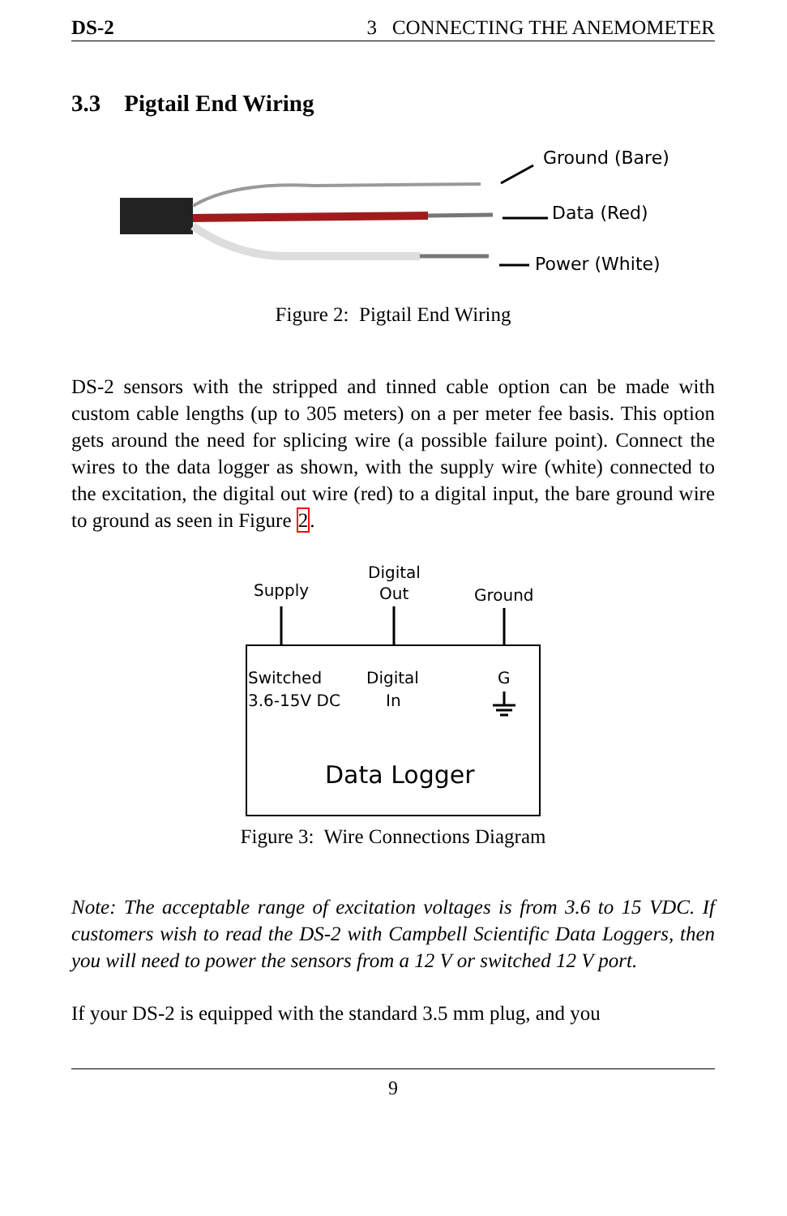DS-2 3 CONNECTING THE ANEMOMETER
3.3 Pigtail End Wiring
Ground (Bare)
Data (Red)
Power (White)
Figure 2: Pigtail End Wiring
DS-2 sensors with the stripped and tinned cable option can be made with custom cable lengths (up to 305 meters) on a per meter fee basis. This option gets around the need for splicing wire (a possible failure point). Connect the wires to the data logger as shown, with the supply wire (white) connected to the excitation, the digital out wire (red) to a digital input, the bare ground wire to ground as seen in Figure 2.
Supply
Digital
Out
Ground
Switched
3.6-15V DC
Digital
In
G
Data Logger
Figure 3: Wire Connections Diagram
Note: The acceptable range of excitation voltages is from 3.6 to 15 VDC. If customers wish to read the DS-2 with Campbell Scientific Data Loggers, then you will need to power the sensors from a 12 V or switched 12 V port.
If your DS-2 is equipped with the standard 3.5 mm plug, and you
9